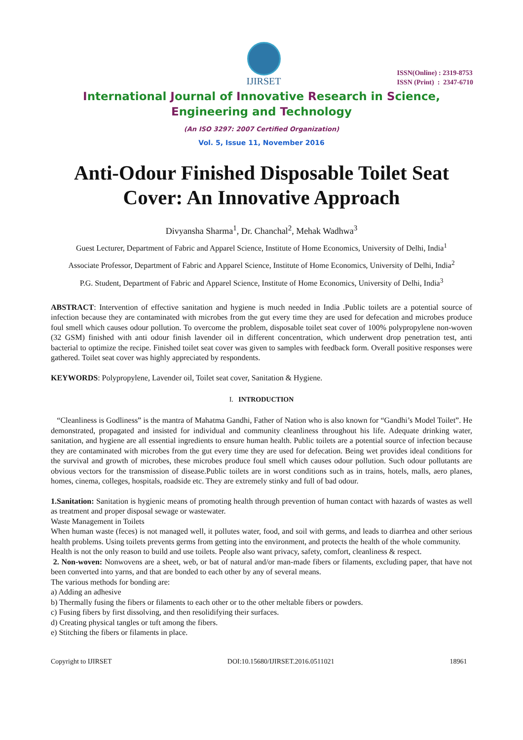IJIRSET
ISSN(Online) : 2319-8753
ISSN (Print) : 2347-6710
International Journal of Innovative Research in Science,
Engineering and Technology
(An ISO 3297: 2007 Certified Organization)
Vol. 5, Issue 11, November 2016
Anti-Odour Finished Disposable Toilet Seat Cover: An Innovative Approach
Divyansha Sharma<sup>1</sup>, Dr. Chanchal<sup>2</sup>, Mehak Wadhwa<sup>3</sup>
Guest Lecturer, Department of Fabric and Apparel Science, Institute of Home Economics, University of Delhi, India<sup>1</sup>
Associate Professor, Department of Fabric and Apparel Science, Institute of Home Economics, University of Delhi, India<sup>2</sup>
P.G. Student, Department of Fabric and Apparel Science, Institute of Home Economics, University of Delhi, India<sup>3</sup>
ABSTRACT: Intervention of effective sanitation and hygiene is much needed in India .Public toilets are a potential source of infection because they are contaminated with microbes from the gut every time they are used for defecation and microbes produce foul smell which causes odour pollution. To overcome the problem, disposable toilet seat cover of 100% polypropylene non-woven (32 GSM) finished with anti odour finish lavender oil in different concentration, which underwent drop penetration test, anti bacterial to optimize the recipe. Finished toilet seat cover was given to samples with feedback form. Overall positive responses were gathered. Toilet seat cover was highly appreciated by respondents.
KEYWORDS: Polypropylene, Lavender oil, Toilet seat cover, Sanitation & Hygiene.
I. INTRODUCTION
“Cleanliness is Godliness” is the mantra of Mahatma Gandhi, Father of Nation who is also known for “Gandhi’s Model Toilet”. He demonstrated, propagated and insisted for individual and community cleanliness throughout his life. Adequate drinking water, sanitation, and hygiene are all essential ingredients to ensure human health. Public toilets are a potential source of infection because they are contaminated with microbes from the gut every time they are used for defecation. Being wet provides ideal conditions for the survival and growth of microbes, these microbes produce foul smell which causes odour pollution. Such odour pollutants are obvious vectors for the transmission of disease.Public toilets are in worst conditions such as in trains, hotels, malls, aero planes, homes, cinema, colleges, hospitals, roadside etc. They are extremely stinky and full of bad odour.
1.Sanitation: Sanitation is hygienic means of promoting health through prevention of human contact with hazards of wastes as well as treatment and proper disposal sewage or wastewater.
Waste Management in Toilets
When human waste (feces) is not managed well, it pollutes water, food, and soil with germs, and leads to diarrhea and other serious health problems. Using toilets prevents germs from getting into the environment, and protects the health of the whole community.
Health is not the only reason to build and use toilets. People also want privacy, safety, comfort, cleanliness & respect.
2. Non-woven: Nonwovens are a sheet, web, or bat of natural and/or man-made fibers or filaments, excluding paper, that have not been converted into yarns, and that are bonded to each other by any of several means.
The various methods for bonding are:
a) Adding an adhesive
b) Thermally fusing the fibers or filaments to each other or to the other meltable fibers or powders.
c) Fusing fibers by first dissolving, and then resolidifying their surfaces.
d) Creating physical tangles or tuft among the fibers.
e) Stitching the fibers or filaments in place.
Copyright to IJIRSET DOI:10.15680/IJIRSET.2016.0511021 18961